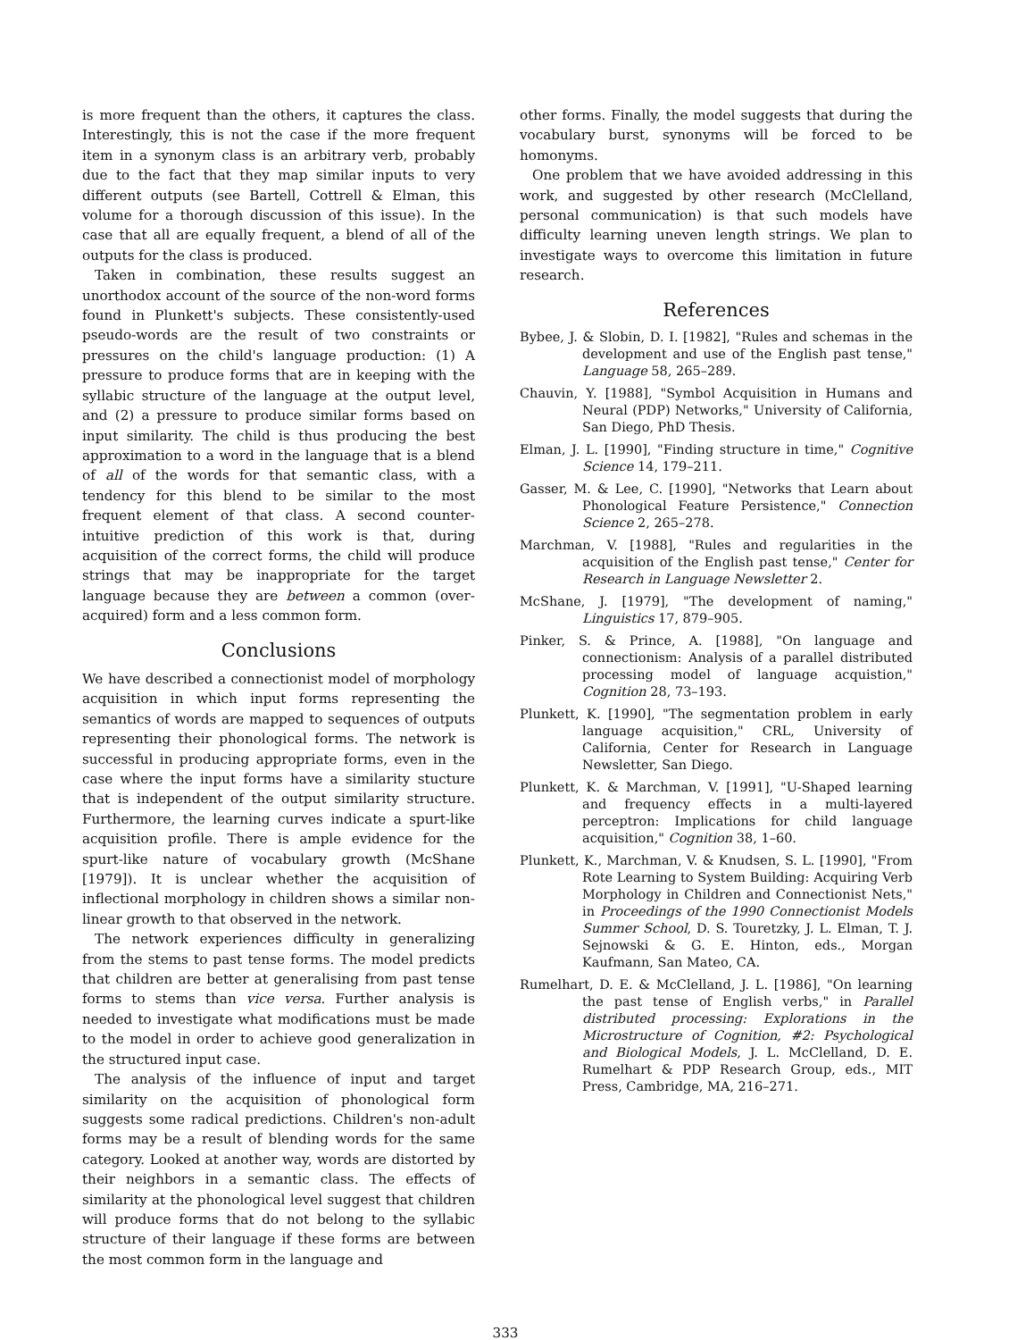is more frequent than the others, it captures the class. Interestingly, this is not the case if the more frequent item in a synonym class is an arbitrary verb, probably due to the fact that they map similar inputs to very different outputs (see Bartell, Cottrell & Elman, this volume for a thorough discussion of this issue). In the case that all are equally frequent, a blend of all of the outputs for the class is produced.
Taken in combination, these results suggest an unorthodox account of the source of the non-word forms found in Plunkett's subjects. These consistently-used pseudo-words are the result of two constraints or pressures on the child's language production: (1) A pressure to produce forms that are in keeping with the syllabic structure of the language at the output level, and (2) a pressure to produce similar forms based on input similarity. The child is thus producing the best approximation to a word in the language that is a blend of all of the words for that semantic class, with a tendency for this blend to be similar to the most frequent element of that class. A second counter-intuitive prediction of this work is that, during acquisition of the correct forms, the child will produce strings that may be inappropriate for the target language because they are between a common (over-acquired) form and a less common form.
Conclusions
We have described a connectionist model of morphology acquisition in which input forms representing the semantics of words are mapped to sequences of outputs representing their phonological forms. The network is successful in producing appropriate forms, even in the case where the input forms have a similarity stucture that is independent of the output similarity structure. Furthermore, the learning curves indicate a spurt-like acquisition profile. There is ample evidence for the spurt-like nature of vocabulary growth (McShane [1979]). It is unclear whether the acquisition of inflectional morphology in children shows a similar non-linear growth to that observed in the network.
The network experiences difficulty in generalizing from the stems to past tense forms. The model predicts that children are better at generalising from past tense forms to stems than vice versa. Further analysis is needed to investigate what modifications must be made to the model in order to achieve good generalization in the structured input case.
The analysis of the influence of input and target similarity on the acquisition of phonological form suggests some radical predictions. Children's non-adult forms may be a result of blending words for the same category. Looked at another way, words are distorted by their neighbors in a semantic class. The effects of similarity at the phonological level suggest that children will produce forms that do not belong to the syllabic structure of their language if these forms are between the most common form in the language and
other forms. Finally, the model suggests that during the vocabulary burst, synonyms will be forced to be homonyms.
One problem that we have avoided addressing in this work, and suggested by other research (McClelland, personal communication) is that such models have difficulty learning uneven length strings. We plan to investigate ways to overcome this limitation in future research.
References
Bybee, J. & Slobin, D. I. [1982], "Rules and schemas in the development and use of the English past tense," Language 58, 265–289.
Chauvin, Y. [1988], "Symbol Acquisition in Humans and Neural (PDP) Networks," University of California, San Diego, PhD Thesis.
Elman, J. L. [1990], "Finding structure in time," Cognitive Science 14, 179–211.
Gasser, M. & Lee, C. [1990], "Networks that Learn about Phonological Feature Persistence," Connection Science 2, 265–278.
Marchman, V. [1988], "Rules and regularities in the acquisition of the English past tense," Center for Research in Language Newsletter 2.
McShane, J. [1979], "The development of naming," Linguistics 17, 879–905.
Pinker, S. & Prince, A. [1988], "On language and connectionism: Analysis of a parallel distributed processing model of language acquistion," Cognition 28, 73–193.
Plunkett, K. [1990], "The segmentation problem in early language acquisition," CRL, University of California, Center for Research in Language Newsletter, San Diego.
Plunkett, K. & Marchman, V. [1991], "U-Shaped learning and frequency effects in a multi-layered perceptron: Implications for child language acquisition," Cognition 38, 1–60.
Plunkett, K., Marchman, V. & Knudsen, S. L. [1990], "From Rote Learning to System Building: Acquiring Verb Morphology in Children and Connectionist Nets," in Proceedings of the 1990 Connectionist Models Summer School, D. S. Touretzky, J. L. Elman, T. J. Sejnowski & G. E. Hinton, eds., Morgan Kaufmann, San Mateo, CA.
Rumelhart, D. E. & McClelland, J. L. [1986], "On learning the past tense of English verbs," in Parallel distributed processing: Explorations in the Microstructure of Cognition, #2: Psychological and Biological Models, J. L. McClelland, D. E. Rumelhart & PDP Research Group, eds., MIT Press, Cambridge, MA, 216–271.
333